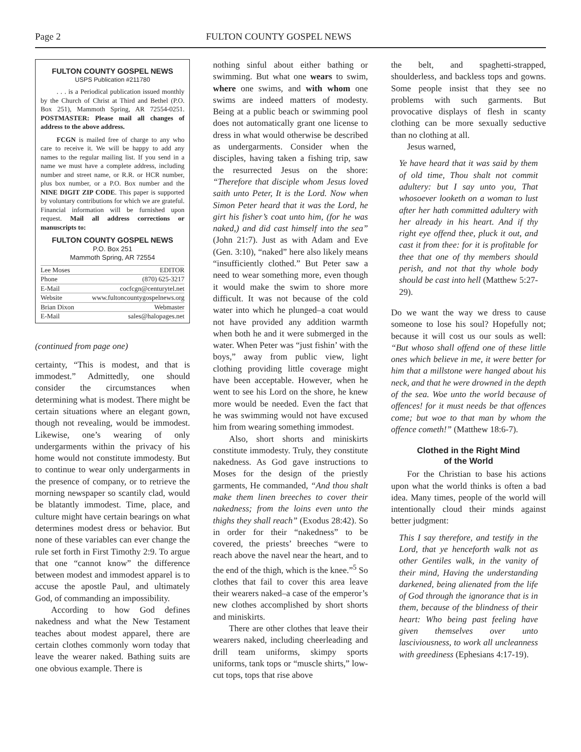Page 2 FULTON COUNTY GOSPEL NEWS
FULTON COUNTY GOSPEL NEWS
USPS Publication #211780
. . . is a Periodical publication issued monthly by the Church of Christ at Third and Bethel (P.O. Box 251), Mammoth Spring, AR 72554-0251. POSTMASTER: Please mail all changes of address to the above address.
FCGN is mailed free of charge to any who care to receive it. We will be happy to add any names to the regular mailing list. If you send in a name we must have a complete address, including number and street name, or R.R. or HCR number, plus box number, or a P.O. Box number and the NINE DIGIT ZIP CODE. This paper is supported by voluntary contributions for which we are grateful. Financial information will be furnished upon request. Mail all address corrections or manuscripts to:
FULTON COUNTY GOSPEL NEWS
P.O. Box 251
Mammoth Spring, AR 72554
Lee Moses EDITOR
Phone (870) 625-3217
E-Mail cocfcgn@centurytel.net
Website www.fultoncountygospelnews.org
Brian Dixon Webmaster
E-Mail sales@halopages.net
(continued from page one)
certainty, “This is modest, and that is immodest.” Admittedly, one should consider the circumstances when determining what is modest. There might be certain situations where an elegant gown, though not revealing, would be immodest. Likewise, one’s wearing of only undergarments within the privacy of his home would not constitute immodesty. But to continue to wear only undergarments in the presence of company, or to retrieve the morning newspaper so scantily clad, would be blatantly immodest. Time, place, and culture might have certain bearings on what determines modest dress or behavior. But none of these variables can ever change the rule set forth in First Timothy 2:9. To argue that one “cannot know” the difference between modest and immodest apparel is to accuse the apostle Paul, and ultimately God, of commanding an impossibility.
According to how God defines nakedness and what the New Testament teaches about modest apparel, there are certain clothes commonly worn today that leave the wearer naked. Bathing suits are one obvious example. There is
nothing sinful about either bathing or swimming. But what one wears to swim, where one swims, and with whom one swims are indeed matters of modesty. Being at a public beach or swimming pool does not automatically grant one license to dress in what would otherwise be described as undergarments. Consider when the disciples, having taken a fishing trip, saw the resurrected Jesus on the shore: “Therefore that disciple whom Jesus loved saith unto Peter, It is the Lord. Now when Simon Peter heard that it was the Lord, he girt his fisher’s coat unto him, (for he was naked,) and did cast himself into the sea” (John 21:7). Just as with Adam and Eve (Gen. 3:10), “naked” here also likely means “insufficiently clothed.” But Peter saw a need to wear something more, even though it would make the swim to shore more difficult. It was not because of the cold water into which he plunged–a coat would not have provided any addition warmth when both he and it were submerged in the water. When Peter was “just fishin’ with the boys,” away from public view, light clothing providing little coverage might have been acceptable. However, when he went to see his Lord on the shore, he knew more would be needed. Even the fact that he was swimming would not have excused him from wearing something immodest.
Also, short shorts and miniskirts constitute immodesty. Truly, they constitute nakedness. As God gave instructions to Moses for the design of the priestly garments, He commanded, “And thou shalt make them linen breeches to cover their nakedness; from the loins even unto the thighs they shall reach” (Exodus 28:42). So in order for their “nakedness” to be covered, the priests’ breeches “were to reach above the navel near the heart, and to the end of the thigh, which is the knee.”<sup>5</sup> So clothes that fail to cover this area leave their wearers naked–a case of the emperor’s new clothes accomplished by short shorts and miniskirts.
There are other clothes that leave their wearers naked, including cheerleading and drill team uniforms, skimpy sports uniforms, tank tops or “muscle shirts,” low-cut tops, tops that rise above
the belt, and spaghetti-strapped, shoulderless, and backless tops and gowns. Some people insist that they see no problems with such garments. But provocative displays of flesh in scanty clothing can be more sexually seductive than no clothing at all.
Jesus warned,
Ye have heard that it was said by them of old time, Thou shalt not commit adultery: but I say unto you, That whosoever looketh on a woman to lust after her hath committed adultery with her already in his heart. And if thy right eye offend thee, pluck it out, and cast it from thee: for it is profitable for thee that one of thy members should perish, and not that thy whole body should be cast into hell (Matthew 5:27-29).
Do we want the way we dress to cause someone to lose his soul? Hopefully not; because it will cost us our souls as well: “But whoso shall offend one of these little ones which believe in me, it were better for him that a millstone were hanged about his neck, and that he were drowned in the depth of the sea. Woe unto the world because of offences! for it must needs be that offences come; but woe to that man by whom the offence cometh!” (Matthew 18:6-7).
Clothed in the Right Mind
of the World
For the Christian to base his actions upon what the world thinks is often a bad idea. Many times, people of the world will intentionally cloud their minds against better judgment:
This I say therefore, and testify in the Lord, that ye henceforth walk not as other Gentiles walk, in the vanity of their mind, Having the understanding darkened, being alienated from the life of God through the ignorance that is in them, because of the blindness of their heart: Who being past feeling have given themselves over unto lasciviousness, to work all uncleanness with greediness (Ephesians 4:17-19).